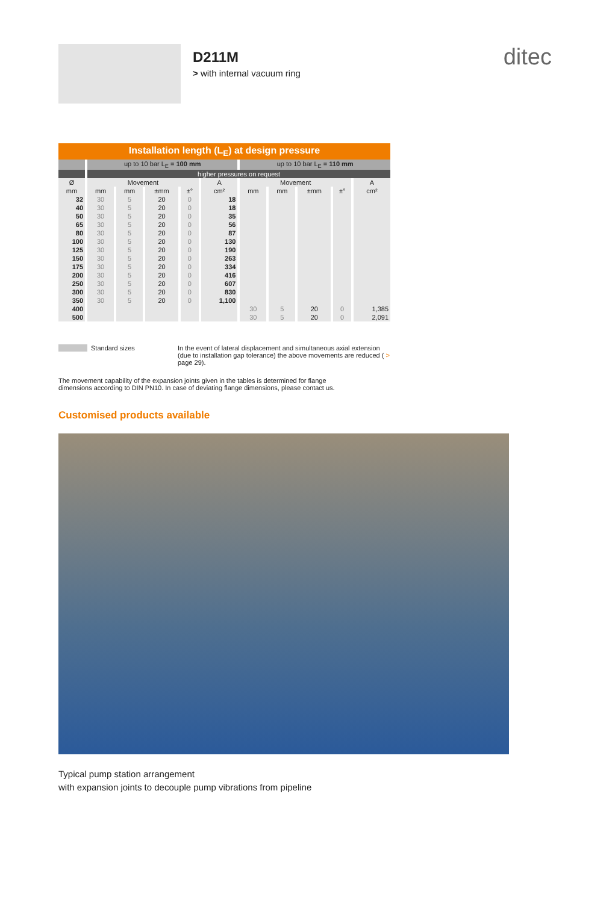D211M
> with internal vacuum ring
ditec
| Installation length (L<sub>E</sub>) at design pressure | | | | | | | | | | |
| --- | --- | --- | --- | --- | --- | --- | --- | --- | --- | --- |
| | up to 10 bar L<sub>E</sub> = 100 mm | | | | | up to 10 bar L<sub>E</sub> = 110 mm | | | | |
| | higher pressures on request | | | | | | | | | |
| Ø | Movement | | | | A | Movement | | | | A |
| mm | mm | mm | ±mm | ±° | cm² | mm | mm | ±mm | ±° | cm² |
| 32 | 30 | 5 | 20 | 0 | 18 | | | | | |
| 40 | 30 | 5 | 20 | 0 | 18 | | | | | |
| 50 | 30 | 5 | 20 | 0 | 35 | | | | | |
| 65 | 30 | 5 | 20 | 0 | 56 | | | | | |
| 80 | 30 | 5 | 20 | 0 | 87 | | | | | |
| 100 | 30 | 5 | 20 | 0 | 130 | | | | | |
| 125 | 30 | 5 | 20 | 0 | 190 | | | | | |
| 150 | 30 | 5 | 20 | 0 | 263 | | | | | |
| 175 | 30 | 5 | 20 | 0 | 334 | | | | | |
| 200 | 30 | 5 | 20 | 0 | 416 | | | | | |
| 250 | 30 | 5 | 20 | 0 | 607 | | | | | |
| 300 | 30 | 5 | 20 | 0 | 830 | | | | | |
| 350 | 30 | 5 | 20 | 0 | 1,100 | | | | | |
| 400 | | | | | | 30 | 5 | 20 | 0 | 1,385 |
| 500 | | | | | | 30 | 5 | 20 | 0 | 2,091 |
Standard sizes In the event of lateral displacement and simultaneous axial extension (due to installation gap tolerance) the above movements are reduced ( > page 29).
The movement capability of the expansion joints given in the tables is determined for flange dimensions according to DIN PN10. In case of deviating flange dimensions, please contact us.
Customised products available
Typical pump station arrangement
with expansion joints to decouple pump vibrations from pipeline